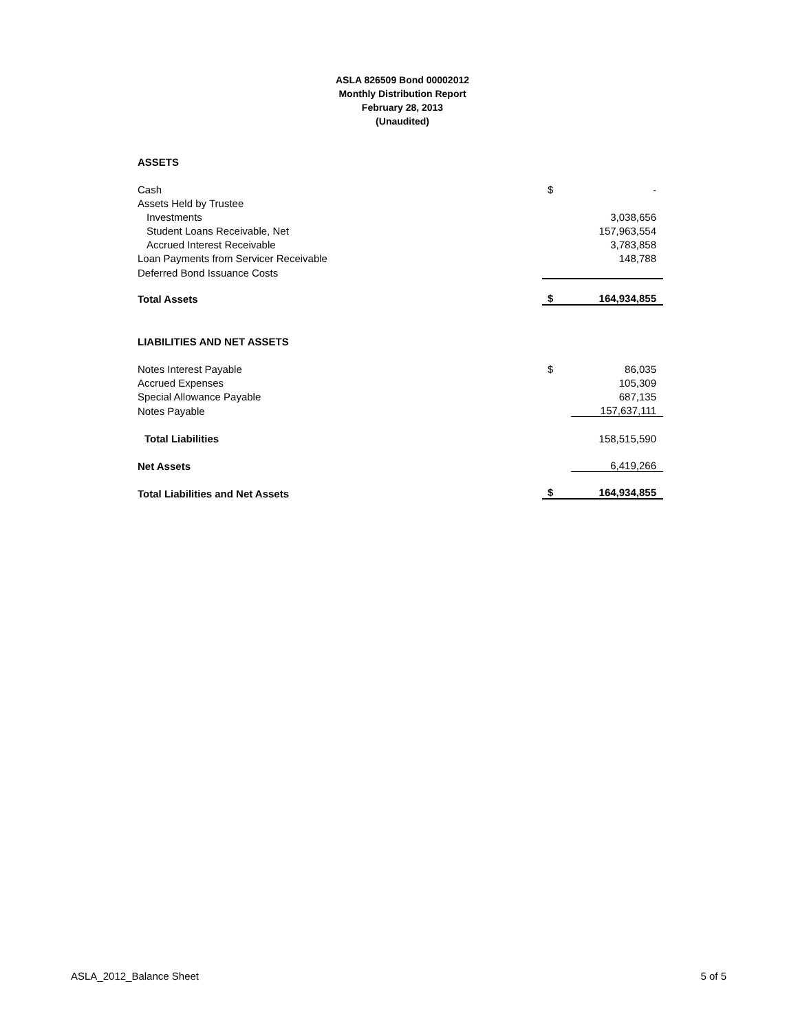ASLA 826509 Bond 00002012
Monthly Distribution Report
February 28, 2013
(Unaudited)
| ASSETS | | |
| Cash | $ | - |
| Assets Held by Trustee | | |
| Investments | | 3,038,656 |
| Student Loans Receivable, Net | | 157,963,554 |
| Accrued Interest Receivable | | 3,783,858 |
| Loan Payments from Servicer Receivable | | 148,788 |
| Deferred Bond Issuance Costs | | |
| Total Assets | $ | 164,934,855 |
| LIABILITIES AND NET ASSETS | | |
| Notes Interest Payable | $ | 86,035 |
| Accrued Expenses | | 105,309 |
| Special Allowance Payable | | 687,135 |
| Notes Payable | | 157,637,111 |
| Total Liabilities | | 158,515,590 |
| Net Assets | | 6,419,266 |
| Total Liabilities and Net Assets | $ | 164,934,855 |
ASLA_2012_Balance Sheet 5 of 5